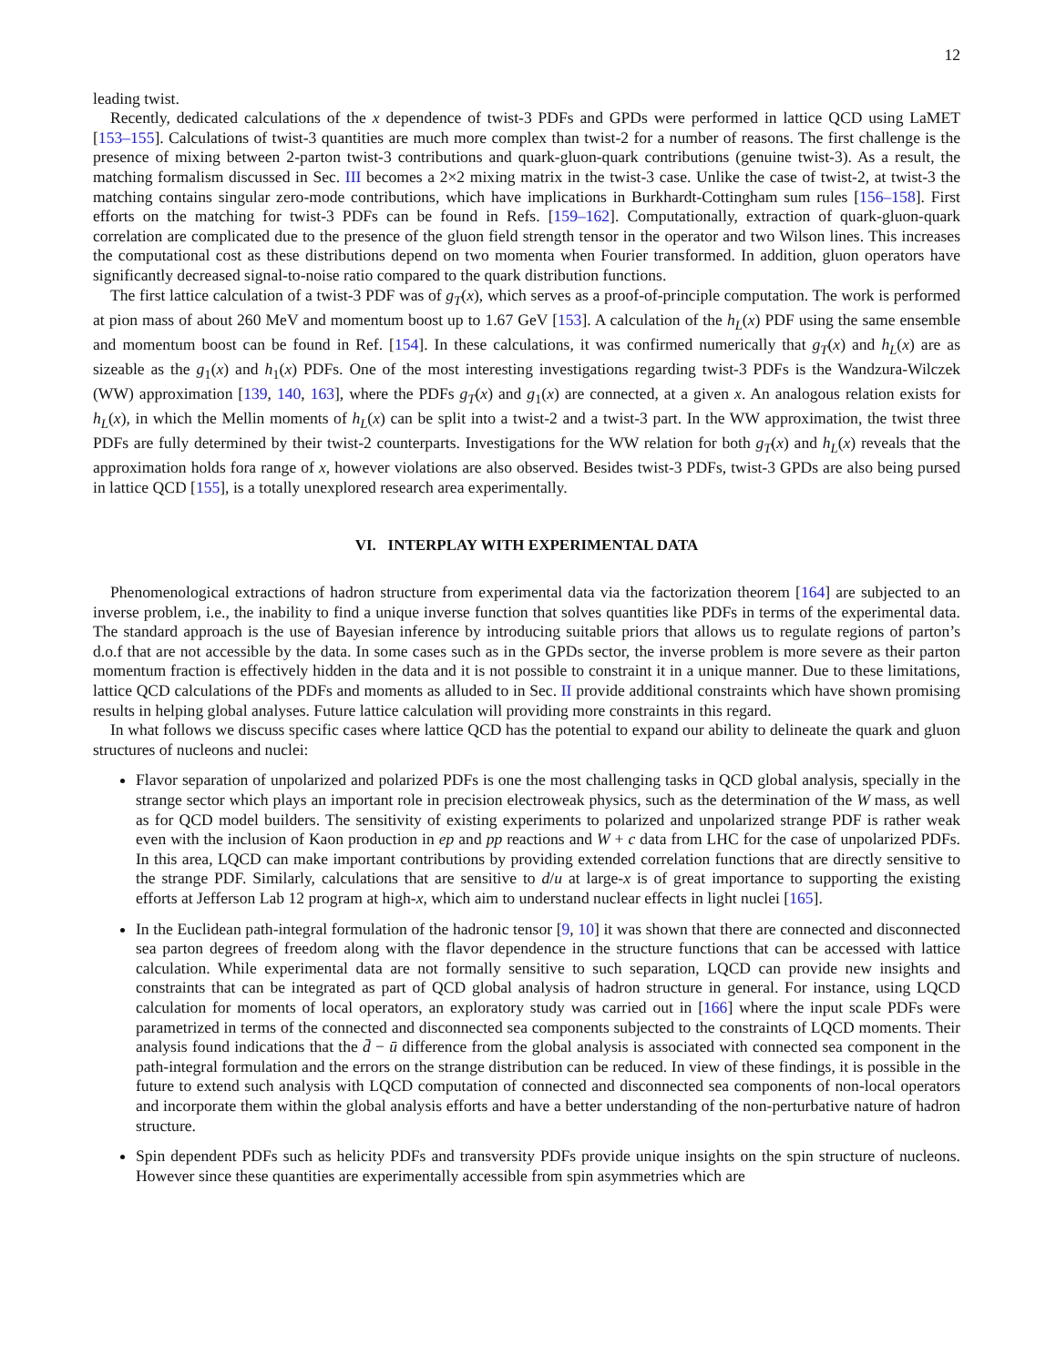12
leading twist.
Recently, dedicated calculations of the x dependence of twist-3 PDFs and GPDs were performed in lattice QCD using LaMET [153–155]. Calculations of twist-3 quantities are much more complex than twist-2 for a number of reasons. The first challenge is the presence of mixing between 2-parton twist-3 contributions and quark-gluon-quark contributions (genuine twist-3). As a result, the matching formalism discussed in Sec. III becomes a 2×2 mixing matrix in the twist-3 case. Unlike the case of twist-2, at twist-3 the matching contains singular zero-mode contributions, which have implications in Burkhardt-Cottingham sum rules [156–158]. First efforts on the matching for twist-3 PDFs can be found in Refs. [159–162]. Computationally, extraction of quark-gluon-quark correlation are complicated due to the presence of the gluon field strength tensor in the operator and two Wilson lines. This increases the computational cost as these distributions depend on two momenta when Fourier transformed. In addition, gluon operators have significantly decreased signal-to-noise ratio compared to the quark distribution functions.
The first lattice calculation of a twist-3 PDF was of g<sub>T</sub>(x), which serves as a proof-of-principle computation. The work is performed at pion mass of about 260 MeV and momentum boost up to 1.67 GeV [153]. A calculation of the h<sub>L</sub>(x) PDF using the same ensemble and momentum boost can be found in Ref. [154]. In these calculations, it was confirmed numerically that g<sub>T</sub>(x) and h<sub>L</sub>(x) are as sizeable as the g<sub>1</sub>(x) and h<sub>1</sub>(x) PDFs. One of the most interesting investigations regarding twist-3 PDFs is the Wandzura-Wilczek (WW) approximation [139, 140, 163], where the PDFs g<sub>T</sub>(x) and g<sub>1</sub>(x) are connected, at a given x. An analogous relation exists for h<sub>L</sub>(x), in which the Mellin moments of h<sub>L</sub>(x) can be split into a twist-2 and a twist-3 part. In the WW approximation, the twist three PDFs are fully determined by their twist-2 counterparts. Investigations for the WW relation for both g<sub>T</sub>(x) and h<sub>L</sub>(x) reveals that the approximation holds fora range of x, however violations are also observed. Besides twist-3 PDFs, twist-3 GPDs are also being pursed in lattice QCD [155], is a totally unexplored research area experimentally.
VI. INTERPLAY WITH EXPERIMENTAL DATA
Phenomenological extractions of hadron structure from experimental data via the factorization theorem [164] are subjected to an inverse problem, i.e., the inability to find a unique inverse function that solves quantities like PDFs in terms of the experimental data. The standard approach is the use of Bayesian inference by introducing suitable priors that allows us to regulate regions of parton’s d.o.f that are not accessible by the data. In some cases such as in the GPDs sector, the inverse problem is more severe as their parton momentum fraction is effectively hidden in the data and it is not possible to constraint it in a unique manner. Due to these limitations, lattice QCD calculations of the PDFs and moments as alluded to in Sec. II provide additional constraints which have shown promising results in helping global analyses. Future lattice calculation will providing more constraints in this regard.
In what follows we discuss specific cases where lattice QCD has the potential to expand our ability to delineate the quark and gluon structures of nucleons and nuclei:
Flavor separation of unpolarized and polarized PDFs is one the most challenging tasks in QCD global analysis, specially in the strange sector which plays an important role in precision electroweak physics, such as the determination of the W mass, as well as for QCD model builders. The sensitivity of existing experiments to polarized and unpolarized strange PDF is rather weak even with the inclusion of Kaon production in ep and pp reactions and W + c data from LHC for the case of unpolarized PDFs. In this area, LQCD can make important contributions by providing extended correlation functions that are directly sensitive to the strange PDF. Similarly, calculations that are sensitive to d/u at large-x is of great importance to supporting the existing efforts at Jefferson Lab 12 program at high-x, which aim to understand nuclear effects in light nuclei [165].
In the Euclidean path-integral formulation of the hadronic tensor [9, 10] it was shown that there are connected and disconnected sea parton degrees of freedom along with the flavor dependence in the structure functions that can be accessed with lattice calculation. While experimental data are not formally sensitive to such separation, LQCD can provide new insights and constraints that can be integrated as part of QCD global analysis of hadron structure in general. For instance, using LQCD calculation for moments of local operators, an exploratory study was carried out in [166] where the input scale PDFs were parametrized in terms of the connected and disconnected sea components subjected to the constraints of LQCD moments. Their analysis found indications that the d̄ − ū difference from the global analysis is associated with connected sea component in the path-integral formulation and the errors on the strange distribution can be reduced. In view of these findings, it is possible in the future to extend such analysis with LQCD computation of connected and disconnected sea components of non-local operators and incorporate them within the global analysis efforts and have a better understanding of the non-perturbative nature of hadron structure.
Spin dependent PDFs such as helicity PDFs and transversity PDFs provide unique insights on the spin structure of nucleons. However since these quantities are experimentally accessible from spin asymmetries which are